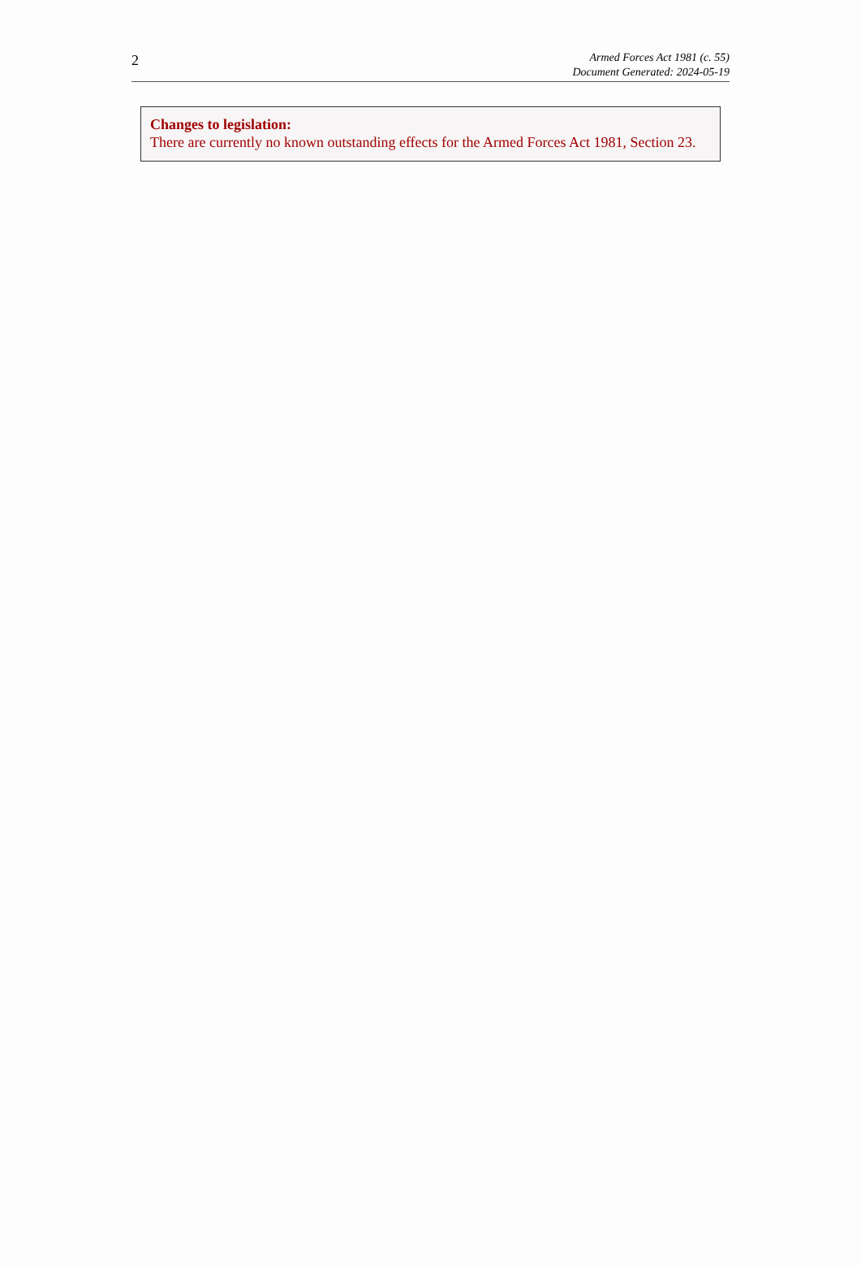2
Armed Forces Act 1981 (c. 55)
Document Generated: 2024-05-19
Changes to legislation:
There are currently no known outstanding effects for the Armed Forces Act 1981, Section 23.